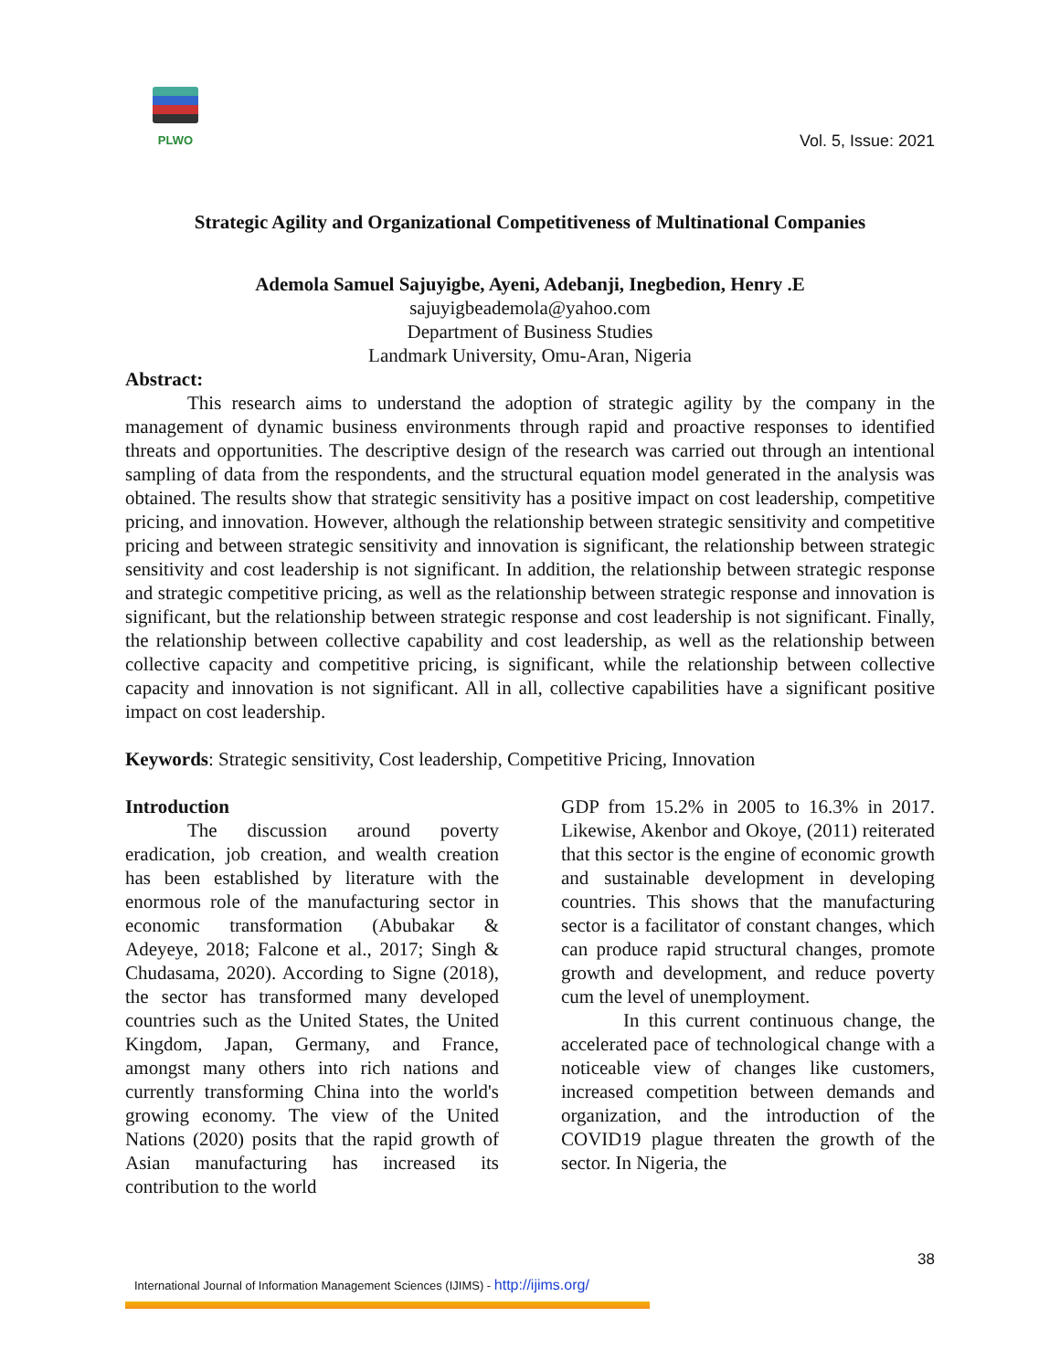PLWO
Vol. 5, Issue: 2021
Strategic Agility and Organizational Competitiveness of Multinational Companies
Ademola Samuel Sajuyigbe, Ayeni, Adebanji, Inegbedion, Henry .E
sajuyigbeademola@yahoo.com
Department of Business Studies
Landmark University, Omu-Aran, Nigeria
Abstract:
This research aims to understand the adoption of strategic agility by the company in the management of dynamic business environments through rapid and proactive responses to identified threats and opportunities. The descriptive design of the research was carried out through an intentional sampling of data from the respondents, and the structural equation model generated in the analysis was obtained. The results show that strategic sensitivity has a positive impact on cost leadership, competitive pricing, and innovation. However, although the relationship between strategic sensitivity and competitive pricing and between strategic sensitivity and innovation is significant, the relationship between strategic sensitivity and cost leadership is not significant. In addition, the relationship between strategic response and strategic competitive pricing, as well as the relationship between strategic response and innovation is significant, but the relationship between strategic response and cost leadership is not significant. Finally, the relationship between collective capability and cost leadership, as well as the relationship between collective capacity and competitive pricing, is significant, while the relationship between collective capacity and innovation is not significant. All in all, collective capabilities have a significant positive impact on cost leadership.
Keywords: Strategic sensitivity, Cost leadership, Competitive Pricing, Innovation
Introduction
The discussion around poverty eradication, job creation, and wealth creation has been established by literature with the enormous role of the manufacturing sector in economic transformation (Abubakar & Adeyeye, 2018; Falcone et al., 2017; Singh & Chudasama, 2020). According to Signe (2018), the sector has transformed many developed countries such as the United States, the United Kingdom, Japan, Germany, and France, amongst many others into rich nations and currently transforming China into the world's growing economy. The view of the United Nations (2020) posits that the rapid growth of Asian manufacturing has increased its contribution to the world
GDP from 15.2% in 2005 to 16.3% in 2017. Likewise, Akenbor and Okoye, (2011) reiterated that this sector is the engine of economic growth and sustainable development in developing countries. This shows that the manufacturing sector is a facilitator of constant changes, which can produce rapid structural changes, promote growth and development, and reduce poverty cum the level of unemployment.
In this current continuous change, the accelerated pace of technological change with a noticeable view of changes like customers, increased competition between demands and organization, and the introduction of the COVID19 plague threaten the growth of the sector. In Nigeria, the
38
International Journal of Information Management Sciences (IJIMS) - http://ijims.org/